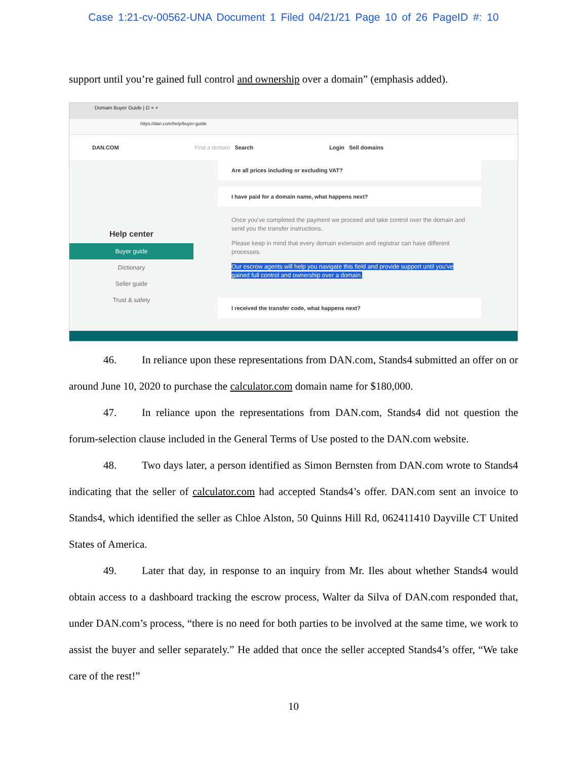Case 1:21-cv-00562-UNA Document 1 Filed 04/21/21 Page 10 of 26 PageID #: 10
support until you’re gained full control and ownership over a domain” (emphasis added).
Domain Buyer Guide | D × +
https://dan.com/help/buyer-guide
DAN.COM Find a domain Search Login Sell domains
Help center
Buyer guide
Dictionary
Seller guide
Trust & safety
Are all prices including or excluding VAT?
I have paid for a domain name, what happens next?
Once you've completed the payment we proceed and take control over the domain and send you the transfer instructions.
Please keep in mind that every domain extension and registrar can have different processes.
Our escrow agents will help you navigate this field and provide support until you've gained full control and ownership over a domain.
I received the transfer code, what happens next?
46. In reliance upon these representations from DAN.com, Stands4 submitted an offer on or around June 10, 2020 to purchase the calculator.com domain name for $180,000.
47. In reliance upon the representations from DAN.com, Stands4 did not question the forum-selection clause included in the General Terms of Use posted to the DAN.com website.
48. Two days later, a person identified as Simon Bernsten from DAN.com wrote to Stands4 indicating that the seller of calculator.com had accepted Stands4’s offer. DAN.com sent an invoice to Stands4, which identified the seller as Chloe Alston, 50 Quinns Hill Rd, 062411410 Dayville CT United States of America.
49. Later that day, in response to an inquiry from Mr. Iles about whether Stands4 would obtain access to a dashboard tracking the escrow process, Walter da Silva of DAN.com responded that, under DAN.com’s process, “there is no need for both parties to be involved at the same time, we work to assist the buyer and seller separately.” He added that once the seller accepted Stands4’s offer, “We take care of the rest!”
10